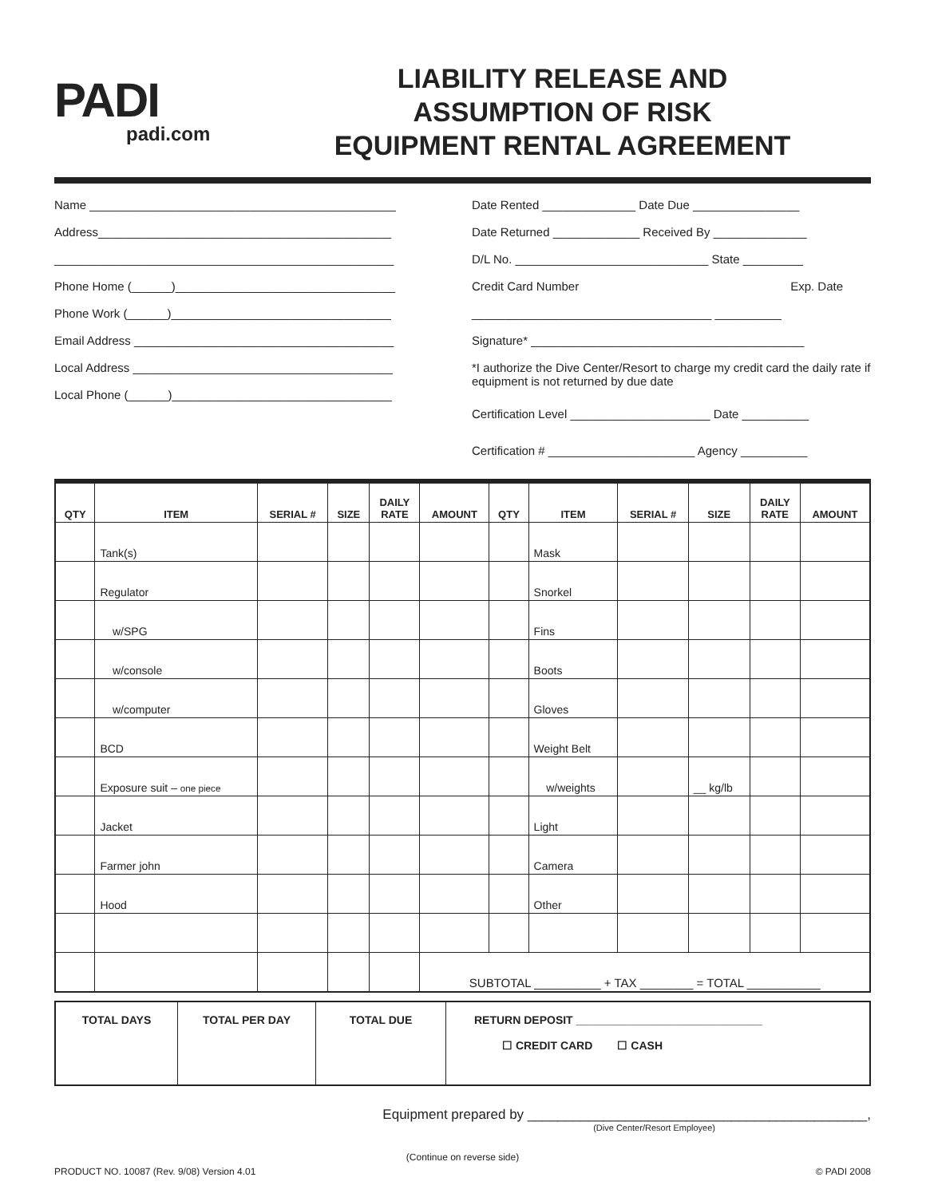PADI
padi.com
LIABILITY RELEASE AND
ASSUMPTION OF RISK
EQUIPMENT RENTAL AGREEMENT
Name ______________________________________________
Address____________________________________________
___________________________________________________
Phone Home (______)_________________________________
Phone Work (______)_________________________________
Email Address _______________________________________
Local Address _______________________________________
Local Phone (______)_________________________________
Date Rented ______________ Date Due ________________
Date Returned _____________ Received By ______________
D/L No. _____________________________ State _________
Credit Card Number Exp. Date
____________________________________ __________
Signature* _________________________________________
*I authorize the Dive Center/Resort to charge my credit card the daily rate if equipment is not returned by due date
Certification Level _____________________ Date __________
Certification # ______________________ Agency __________
| QTY | ITEM | SERIAL # | SIZE | DAILY RATE | AMOUNT | QTY | ITEM | SERIAL # | SIZE | DAILY RATE | AMOUNT |
| --- | --- | --- | --- | --- | --- | --- | --- | --- | --- | --- | --- |
| | Tank(s) | | | | | | Mask | | | | |
| | Regulator | | | | | | Snorkel | | | | |
| | w/SPG | | | | | | Fins | | | | |
| | w/console | | | | | | Boots | | | | |
| | w/computer | | | | | | Gloves | | | | |
| | BCD | | | | | | Weight Belt | | | | |
| | Exposure suit – one piece | | | | | | w/weights | | __ kg/lb | | |
| | Jacket | | | | | | Light | | | | |
| | Farmer john | | | | | | Camera | | | | |
| | Hood | | | | | | Other | | | | |
| | | | | | SUBTOTAL __________ + TAX ________ = TOTAL ___________ | | | | | | |
| TOTAL DAYS | TOTAL PER DAY | TOTAL DUE | RETURN DEPOSIT ______________________________ ☐ CREDIT CARD ☐ CASH |
Equipment prepared by _____________________________________________,
(Dive Center/Resort Employee)
(Continue on reverse side)
PRODUCT NO. 10087 (Rev. 9/08) Version 4.01 © PADI 2008